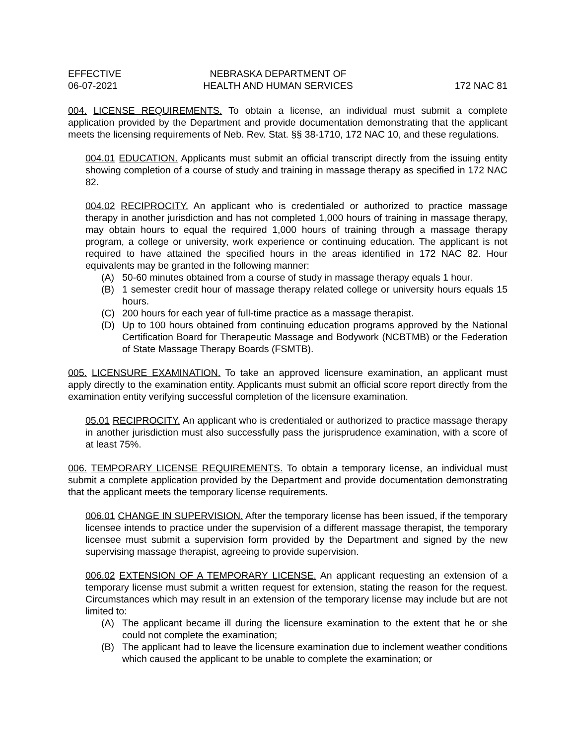EFFECTIVE
06-07-2021
NEBRASKA DEPARTMENT OF
HEALTH AND HUMAN SERVICES
172 NAC 81
004. LICENSE REQUIREMENTS. To obtain a license, an individual must submit a complete application provided by the Department and provide documentation demonstrating that the applicant meets the licensing requirements of Neb. Rev. Stat. §§ 38-1710, 172 NAC 10, and these regulations.
004.01 EDUCATION. Applicants must submit an official transcript directly from the issuing entity showing completion of a course of study and training in massage therapy as specified in 172 NAC 82.
004.02 RECIPROCITY. An applicant who is credentialed or authorized to practice massage therapy in another jurisdiction and has not completed 1,000 hours of training in massage therapy, may obtain hours to equal the required 1,000 hours of training through a massage therapy program, a college or university, work experience or continuing education. The applicant is not required to have attained the specified hours in the areas identified in 172 NAC 82. Hour equivalents may be granted in the following manner:
(A) 50-60 minutes obtained from a course of study in massage therapy equals 1 hour.
(B) 1 semester credit hour of massage therapy related college or university hours equals 15 hours.
(C) 200 hours for each year of full-time practice as a massage therapist.
(D) Up to 100 hours obtained from continuing education programs approved by the National Certification Board for Therapeutic Massage and Bodywork (NCBTMB) or the Federation of State Massage Therapy Boards (FSMTB).
005. LICENSURE EXAMINATION. To take an approved licensure examination, an applicant must apply directly to the examination entity. Applicants must submit an official score report directly from the examination entity verifying successful completion of the licensure examination.
05.01 RECIPROCITY. An applicant who is credentialed or authorized to practice massage therapy in another jurisdiction must also successfully pass the jurisprudence examination, with a score of at least 75%.
006. TEMPORARY LICENSE REQUIREMENTS. To obtain a temporary license, an individual must submit a complete application provided by the Department and provide documentation demonstrating that the applicant meets the temporary license requirements.
006.01 CHANGE IN SUPERVISION. After the temporary license has been issued, if the temporary licensee intends to practice under the supervision of a different massage therapist, the temporary licensee must submit a supervision form provided by the Department and signed by the new supervising massage therapist, agreeing to provide supervision.
006.02 EXTENSION OF A TEMPORARY LICENSE. An applicant requesting an extension of a temporary license must submit a written request for extension, stating the reason for the request. Circumstances which may result in an extension of the temporary license may include but are not limited to:
(A) The applicant became ill during the licensure examination to the extent that he or she could not complete the examination;
(B) The applicant had to leave the licensure examination due to inclement weather conditions which caused the applicant to be unable to complete the examination; or